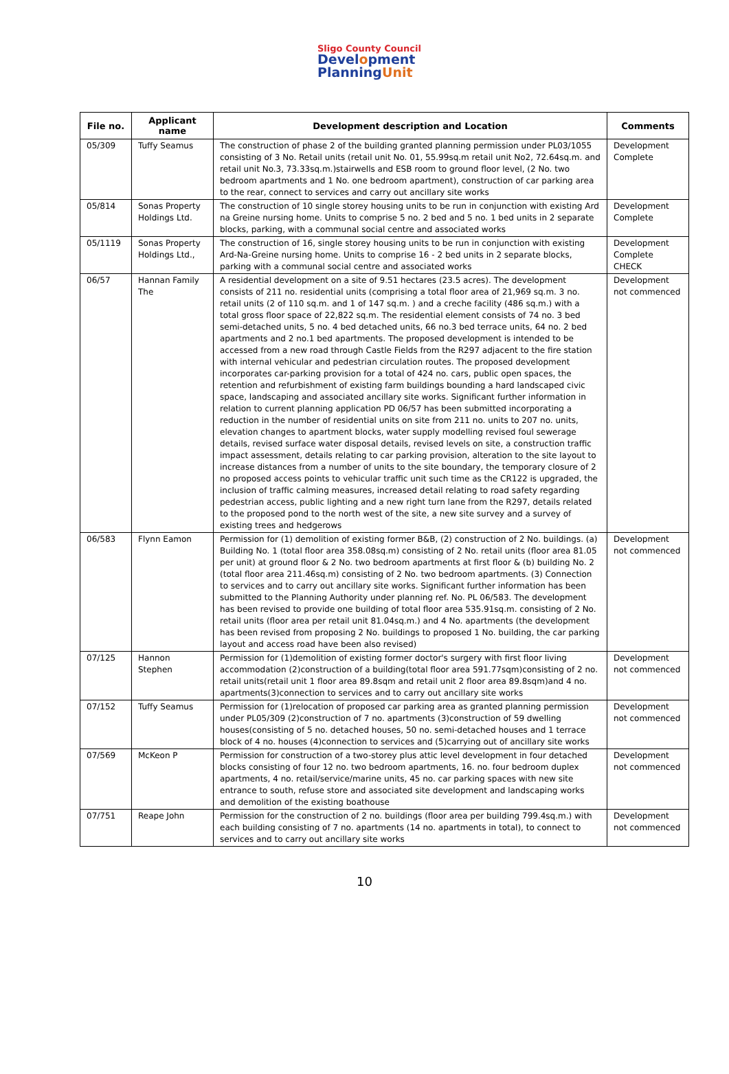Sligo County Council
Development
PlanningUnit
| File no. | Applicant name | Development description and Location | Comments |
| --- | --- | --- | --- |
| 05/309 | Tuffy Seamus | The construction of phase 2 of the building granted planning permission under PL03/1055 consisting of 3 No. Retail units (retail unit No. 01, 55.99sq.m retail unit No2, 72.64sq.m. and retail unit No.3, 73.33sq.m.)stairwells and ESB room to ground floor level, (2 No. two bedroom apartments and 1 No. one bedroom apartment), construction of car parking area to the rear, connect to services and carry out ancillary site works | Development Complete |
| 05/814 | Sonas Property Holdings Ltd. | The construction of 10 single storey housing units to be run in conjunction with existing Ard na Greine nursing home. Units to comprise 5 no. 2 bed and 5 no. 1 bed units in 2 separate blocks, parking, with a communal social centre and associated works | Development Complete |
| 05/1119 | Sonas Property Holdings Ltd., | The construction of 16, single storey housing units to be run in conjunction with existing Ard-Na-Greine nursing home. Units to comprise 16 - 2 bed units in 2 separate blocks, parking with a communal social centre and associated works | Development Complete CHECK |
| 06/57 | Hannan Family The | A residential development on a site of 9.51 hectares (23.5 acres). The development consists of 211 no. residential units (comprising a total floor area of 21,969 sq.m. 3 no. retail units (2 of 110 sq.m. and 1 of 147 sq.m. ) and a creche facility (486 sq.m.) with a total gross floor space of 22,822 sq.m. The residential element consists of 74 no. 3 bed semi-detached units, 5 no. 4 bed detached units, 66 no.3 bed terrace units, 64 no. 2 bed apartments and 2 no.1 bed apartments. The proposed development is intended to be accessed from a new road through Castle Fields from the R297 adjacent to the fire station with internal vehicular and pedestrian circulation routes. The proposed development incorporates car-parking provision for a total of 424 no. cars, public open spaces, the retention and refurbishment of existing farm buildings bounding a hard landscaped civic space, landscaping and associated ancillary site works. Significant further information in relation to current planning application PD 06/57 has been submitted incorporating a reduction in the number of residential units on site from 211 no. units to 207 no. units, elevation changes to apartment blocks, water supply modelling revised foul sewerage details, revised surface water disposal details, revised levels on site, a construction traffic impact assessment, details relating to car parking provision, alteration to the site layout to increase distances from a number of units to the site boundary, the temporary closure of 2 no proposed access points to vehicular traffic unit such time as the CR122 is upgraded, the inclusion of traffic calming measures, increased detail relating to road safety regarding pedestrian access, public lighting and a new right turn lane from the R297, details related to the proposed pond to the north west of the site, a new site survey and a survey of existing trees and hedgerows | Development not commenced |
| 06/583 | Flynn Eamon | Permission for (1) demolition of existing former B&B, (2) construction of 2 No. buildings. (a) Building No. 1 (total floor area 358.08sq.m) consisting of 2 No. retail units (floor area 81.05 per unit) at ground floor & 2 No. two bedroom apartments at first floor & (b) building No. 2 (total floor area 211.46sq.m) consisting of 2 No. two bedroom apartments. (3) Connection to services and to carry out ancillary site works. Significant further information has been submitted to the Planning Authority under planning ref. No. PL 06/583. The development has been revised to provide one building of total floor area 535.91sq.m. consisting of 2 No. retail units (floor area per retail unit 81.04sq.m.) and 4 No. apartments (the development has been revised from proposing 2 No. buildings to proposed 1 No. building, the car parking layout and access road have been also revised) | Development not commenced |
| 07/125 | Hannon Stephen | Permission for (1)demolition of existing former doctor's surgery with first floor living accommodation (2)construction of a building(total floor area 591.77sqm)consisting of 2 no. retail units(retail unit 1 floor area 89.8sqm and retail unit 2 floor area 89.8sqm)and 4 no. apartments(3)connection to services and to carry out ancillary site works | Development not commenced |
| 07/152 | Tuffy Seamus | Permission for (1)relocation of proposed car parking area as granted planning permission under PL05/309 (2)construction of 7 no. apartments (3)construction of 59 dwelling houses(consisting of 5 no. detached houses, 50 no. semi-detached houses and 1 terrace block of 4 no. houses (4)connection to services and (5)carrying out of ancillary site works | Development not commenced |
| 07/569 | McKeon P | Permission for construction of a two-storey plus attic level development in four detached blocks consisting of four 12 no. two bedroom apartments, 16. no. four bedroom duplex apartments, 4 no. retail/service/marine units, 45 no. car parking spaces with new site entrance to south, refuse store and associated site development and landscaping works and demolition of the existing boathouse | Development not commenced |
| 07/751 | Reape John | Permission for the construction of 2 no. buildings (floor area per building 799.4sq.m.) with each building consisting of 7 no. apartments (14 no. apartments in total), to connect to services and to carry out ancillary site works | Development not commenced |
10